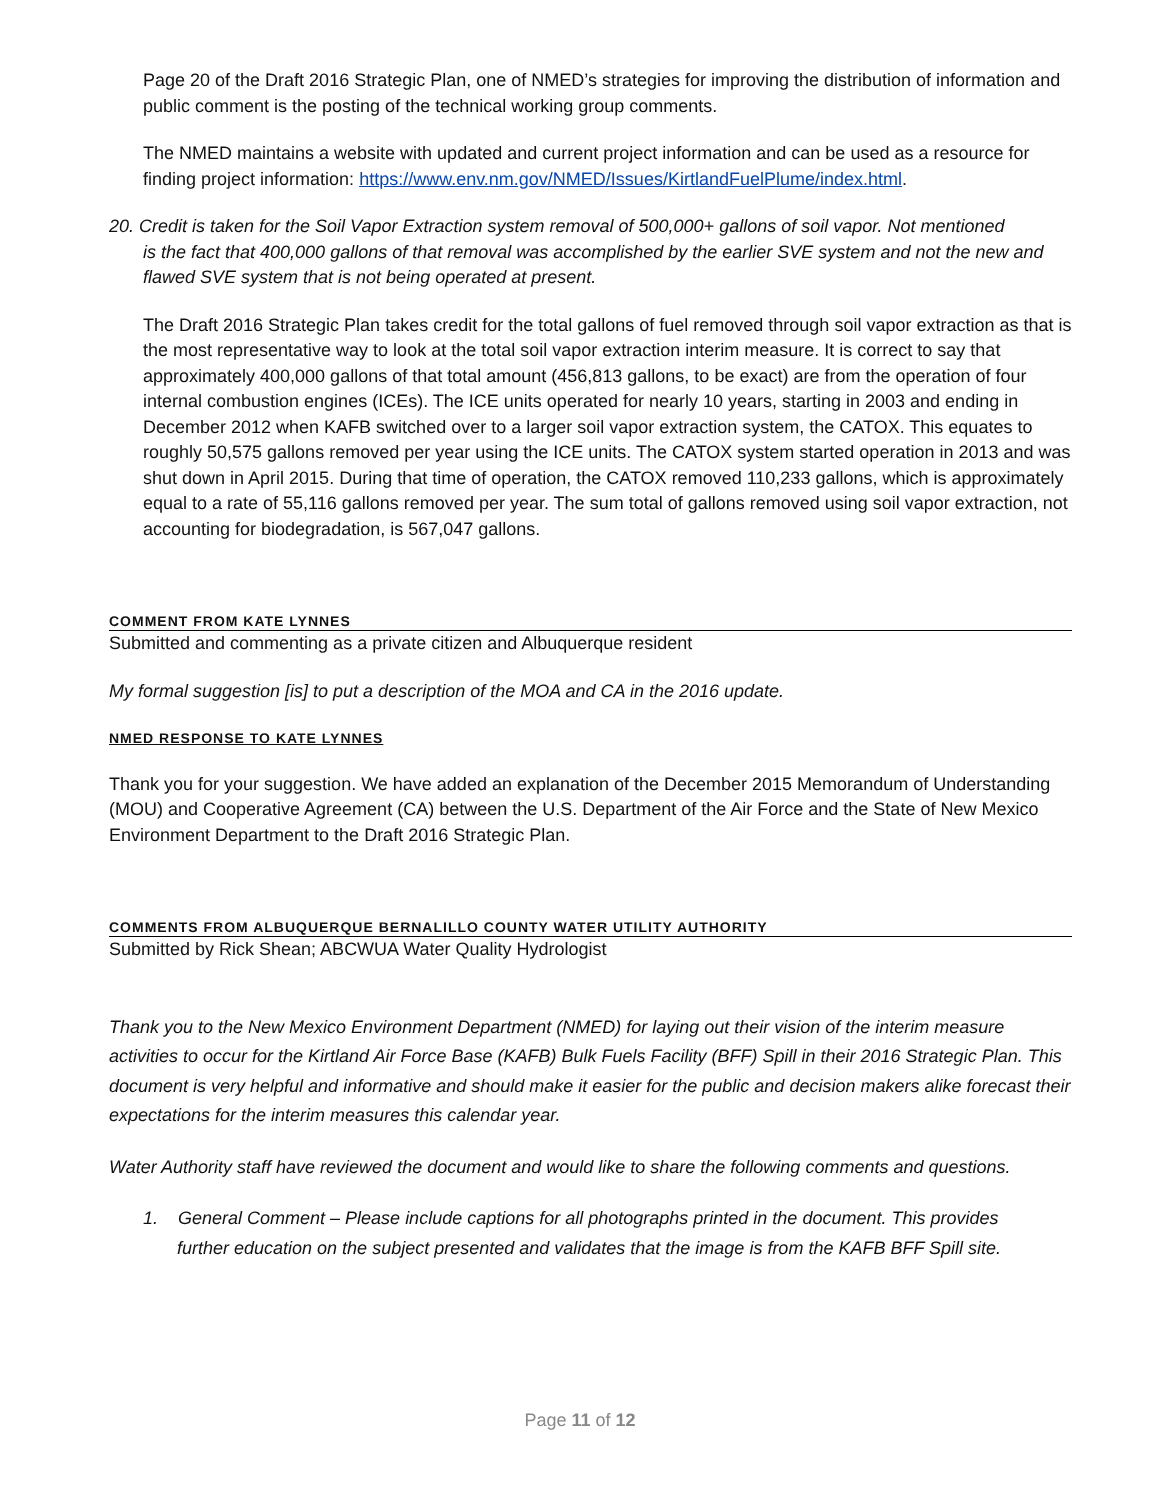Page 20 of the Draft 2016 Strategic Plan, one of NMED’s strategies for improving the distribution of information and public comment is the posting of the technical working group comments.
The NMED maintains a website with updated and current project information and can be used as a resource for finding project information: https://www.env.nm.gov/NMED/Issues/KirtlandFuelPlume/index.html.
20. Credit is taken for the Soil Vapor Extraction system removal of 500,000+ gallons of soil vapor. Not mentioned
is the fact that 400,000 gallons of that removal was accomplished by the earlier SVE system and not the new and flawed SVE system that is not being operated at present.
The Draft 2016 Strategic Plan takes credit for the total gallons of fuel removed through soil vapor extraction as that is the most representative way to look at the total soil vapor extraction interim measure. It is correct to say that approximately 400,000 gallons of that total amount (456,813 gallons, to be exact) are from the operation of four internal combustion engines (ICEs). The ICE units operated for nearly 10 years, starting in 2003 and ending in December 2012 when KAFB switched over to a larger soil vapor extraction system, the CATOX. This equates to roughly 50,575 gallons removed per year using the ICE units. The CATOX system started operation in 2013 and was shut down in April 2015. During that time of operation, the CATOX removed 110,233 gallons, which is approximately equal to a rate of 55,116 gallons removed per year. The sum total of gallons removed using soil vapor extraction, not accounting for biodegradation, is 567,047 gallons.
COMMENT FROM KATE LYNNES
Submitted and commenting as a private citizen and Albuquerque resident
My formal suggestion [is] to put a description of the MOA and CA in the 2016 update.
NMED RESPONSE TO KATE LYNNES
Thank you for your suggestion. We have added an explanation of the December 2015 Memorandum of Understanding (MOU) and Cooperative Agreement (CA) between the U.S. Department of the Air Force and the State of New Mexico Environment Department to the Draft 2016 Strategic Plan.
COMMENTS FROM ALBUQUERQUE BERNALILLO COUNTY WATER UTILITY AUTHORITY
Submitted by Rick Shean; ABCWUA Water Quality Hydrologist
Thank you to the New Mexico Environment Department (NMED) for laying out their vision of the interim measure activities to occur for the Kirtland Air Force Base (KAFB) Bulk Fuels Facility (BFF) Spill in their 2016 Strategic Plan. This document is very helpful and informative and should make it easier for the public and decision makers alike forecast their expectations for the interim measures this calendar year.
Water Authority staff have reviewed the document and would like to share the following comments and questions.
1. General Comment – Please include captions for all photographs printed in the document. This provides
further education on the subject presented and validates that the image is from the KAFB BFF Spill site.
Page 11 of 12